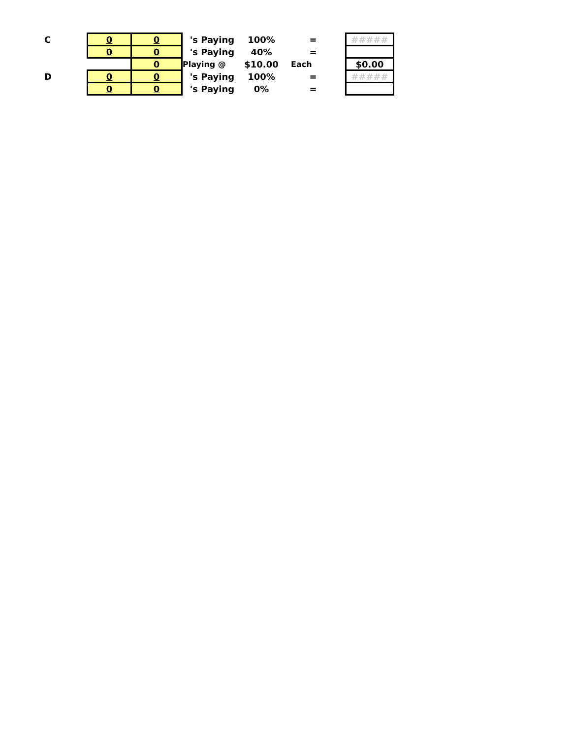| C | 0 | 0 | 's Paying | 100% | = | ##### |
| | 0 | 0 | 's Paying | 40% | = | |
| | | 0 | Playing @ | $10.00 | Each | $0.00 |
| D | 0 | 0 | 's Paying | 100% | = | ##### |
| | 0 | 0 | 's Paying | 0% | = | |